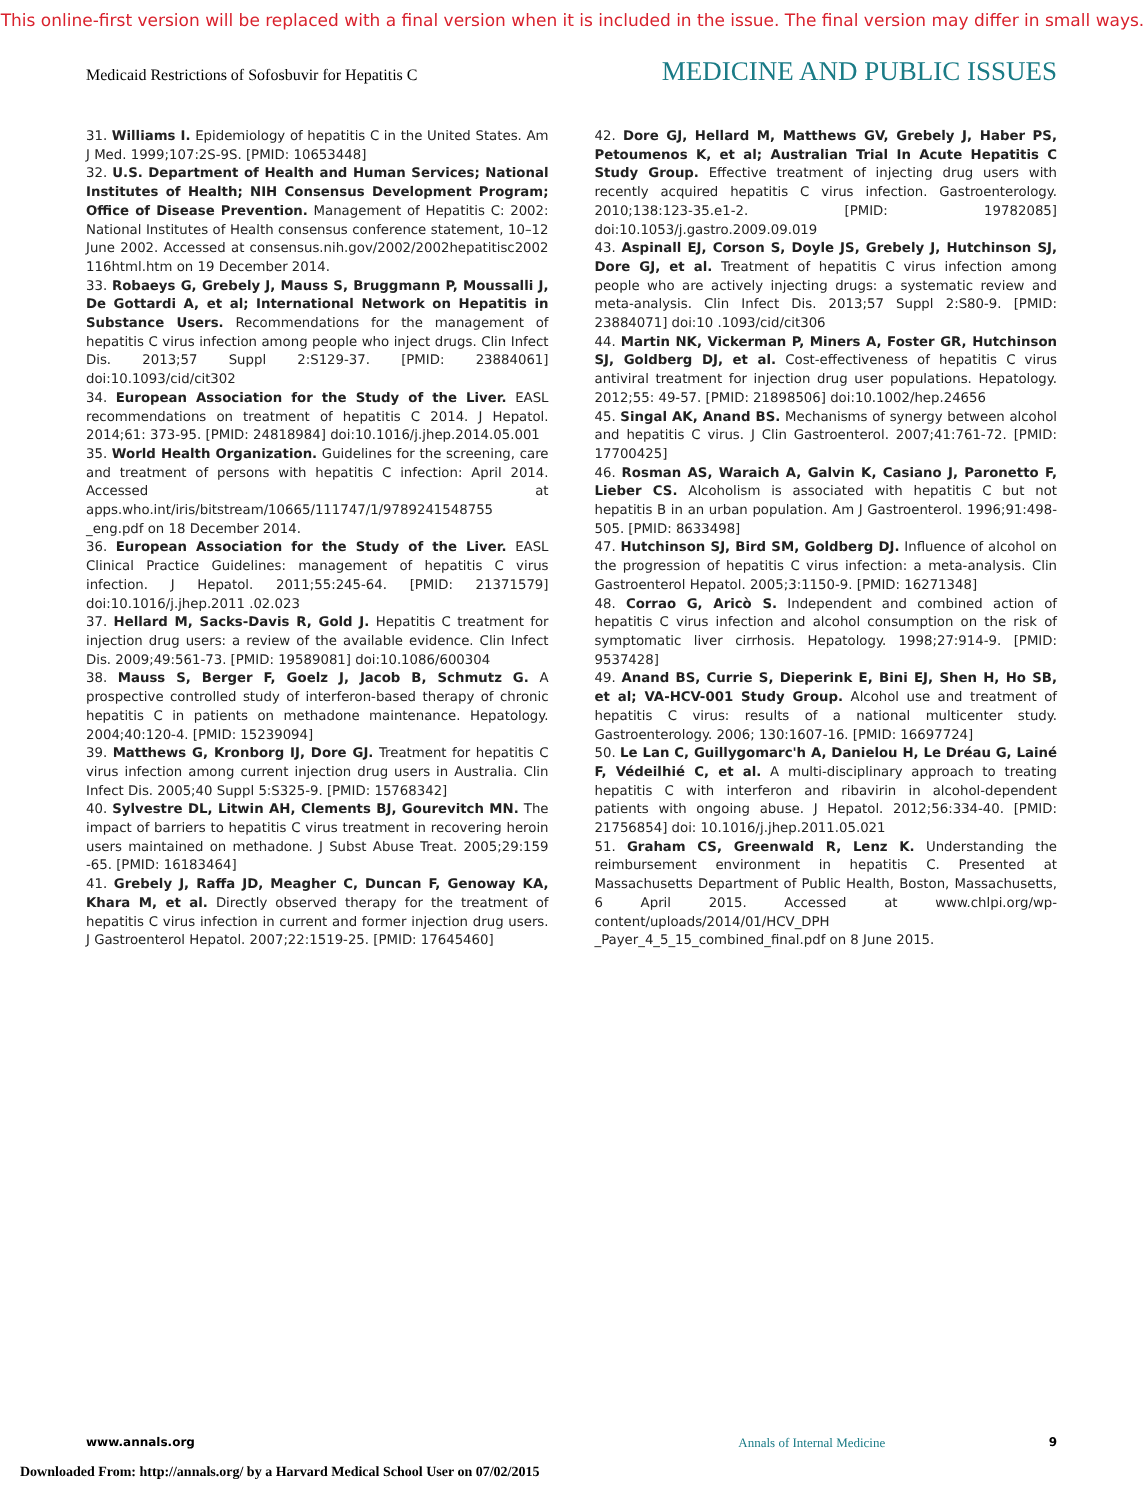This online-first version will be replaced with a final version when it is included in the issue. The final version may differ in small ways.
Medicaid Restrictions of Sofosbuvir for Hepatitis C MEDICINE AND PUBLIC ISSUES
31. Williams I. Epidemiology of hepatitis C in the United States. Am J Med. 1999;107:2S-9S. [PMID: 10653448]
32. U.S. Department of Health and Human Services; National Institutes of Health; NIH Consensus Development Program; Office of Disease Prevention. Management of Hepatitis C: 2002: National Institutes of Health consensus conference statement, 10–12 June 2002. Accessed at consensus.nih.gov/2002/2002hepatitisc2002 116html.htm on 19 December 2014.
33. Robaeys G, Grebely J, Mauss S, Bruggmann P, Moussalli J, De Gottardi A, et al; International Network on Hepatitis in Substance Users. Recommendations for the management of hepatitis C virus infection among people who inject drugs. Clin Infect Dis. 2013;57 Suppl 2:S129-37. [PMID: 23884061] doi:10.1093/cid/cit302
34. European Association for the Study of the Liver. EASL recommendations on treatment of hepatitis C 2014. J Hepatol. 2014;61: 373-95. [PMID: 24818984] doi:10.1016/j.jhep.2014.05.001
35. World Health Organization. Guidelines for the screening, care and treatment of persons with hepatitis C infection: April 2014. Accessed at apps.who.int/iris/bitstream/10665/111747/1/9789241548755 _eng.pdf on 18 December 2014.
36. European Association for the Study of the Liver. EASL Clinical Practice Guidelines: management of hepatitis C virus infection. J Hepatol. 2011;55:245-64. [PMID: 21371579] doi:10.1016/j.jhep.2011 .02.023
37. Hellard M, Sacks-Davis R, Gold J. Hepatitis C treatment for injection drug users: a review of the available evidence. Clin Infect Dis. 2009;49:561-73. [PMID: 19589081] doi:10.1086/600304
38. Mauss S, Berger F, Goelz J, Jacob B, Schmutz G. A prospective controlled study of interferon-based therapy of chronic hepatitis C in patients on methadone maintenance. Hepatology. 2004;40:120-4. [PMID: 15239094]
39. Matthews G, Kronborg IJ, Dore GJ. Treatment for hepatitis C virus infection among current injection drug users in Australia. Clin Infect Dis. 2005;40 Suppl 5:S325-9. [PMID: 15768342]
40. Sylvestre DL, Litwin AH, Clements BJ, Gourevitch MN. The impact of barriers to hepatitis C virus treatment in recovering heroin users maintained on methadone. J Subst Abuse Treat. 2005;29:159 -65. [PMID: 16183464]
41. Grebely J, Raffa JD, Meagher C, Duncan F, Genoway KA, Khara M, et al. Directly observed therapy for the treatment of hepatitis C virus infection in current and former injection drug users. J Gastroenterol Hepatol. 2007;22:1519-25. [PMID: 17645460]
42. Dore GJ, Hellard M, Matthews GV, Grebely J, Haber PS, Petoumenos K, et al; Australian Trial In Acute Hepatitis C Study Group. Effective treatment of injecting drug users with recently acquired hepatitis C virus infection. Gastroenterology. 2010;138:123-35.e1-2. [PMID: 19782085] doi:10.1053/j.gastro.2009.09.019
43. Aspinall EJ, Corson S, Doyle JS, Grebely J, Hutchinson SJ, Dore GJ, et al. Treatment of hepatitis C virus infection among people who are actively injecting drugs: a systematic review and meta-analysis. Clin Infect Dis. 2013;57 Suppl 2:S80-9. [PMID: 23884071] doi:10 .1093/cid/cit306
44. Martin NK, Vickerman P, Miners A, Foster GR, Hutchinson SJ, Goldberg DJ, et al. Cost-effectiveness of hepatitis C virus antiviral treatment for injection drug user populations. Hepatology. 2012;55: 49-57. [PMID: 21898506] doi:10.1002/hep.24656
45. Singal AK, Anand BS. Mechanisms of synergy between alcohol and hepatitis C virus. J Clin Gastroenterol. 2007;41:761-72. [PMID: 17700425]
46. Rosman AS, Waraich A, Galvin K, Casiano J, Paronetto F, Lieber CS. Alcoholism is associated with hepatitis C but not hepatitis B in an urban population. Am J Gastroenterol. 1996;91:498-505. [PMID: 8633498]
47. Hutchinson SJ, Bird SM, Goldberg DJ. Influence of alcohol on the progression of hepatitis C virus infection: a meta-analysis. Clin Gastroenterol Hepatol. 2005;3:1150-9. [PMID: 16271348]
48. Corrao G, Aricò S. Independent and combined action of hepatitis C virus infection and alcohol consumption on the risk of symptomatic liver cirrhosis. Hepatology. 1998;27:914-9. [PMID: 9537428]
49. Anand BS, Currie S, Dieperink E, Bini EJ, Shen H, Ho SB, et al; VA-HCV-001 Study Group. Alcohol use and treatment of hepatitis C virus: results of a national multicenter study. Gastroenterology. 2006; 130:1607-16. [PMID: 16697724]
50. Le Lan C, Guillygomarc'h A, Danielou H, Le Dréau G, Lainé F, Védeilhié C, et al. A multi-disciplinary approach to treating hepatitis C with interferon and ribavirin in alcohol-dependent patients with ongoing abuse. J Hepatol. 2012;56:334-40. [PMID: 21756854] doi: 10.1016/j.jhep.2011.05.021
51. Graham CS, Greenwald R, Lenz K. Understanding the reimbursement environment in hepatitis C. Presented at Massachusetts Department of Public Health, Boston, Massachusetts, 6 April 2015. Accessed at www.chlpi.org/wp-content/uploads/2014/01/HCV_DPH _Payer_4_5_15_combined_final.pdf on 8 June 2015.
www.annals.org Annals of Internal Medicine 9
Downloaded From: http://annals.org/ by a Harvard Medical School User on 07/02/2015